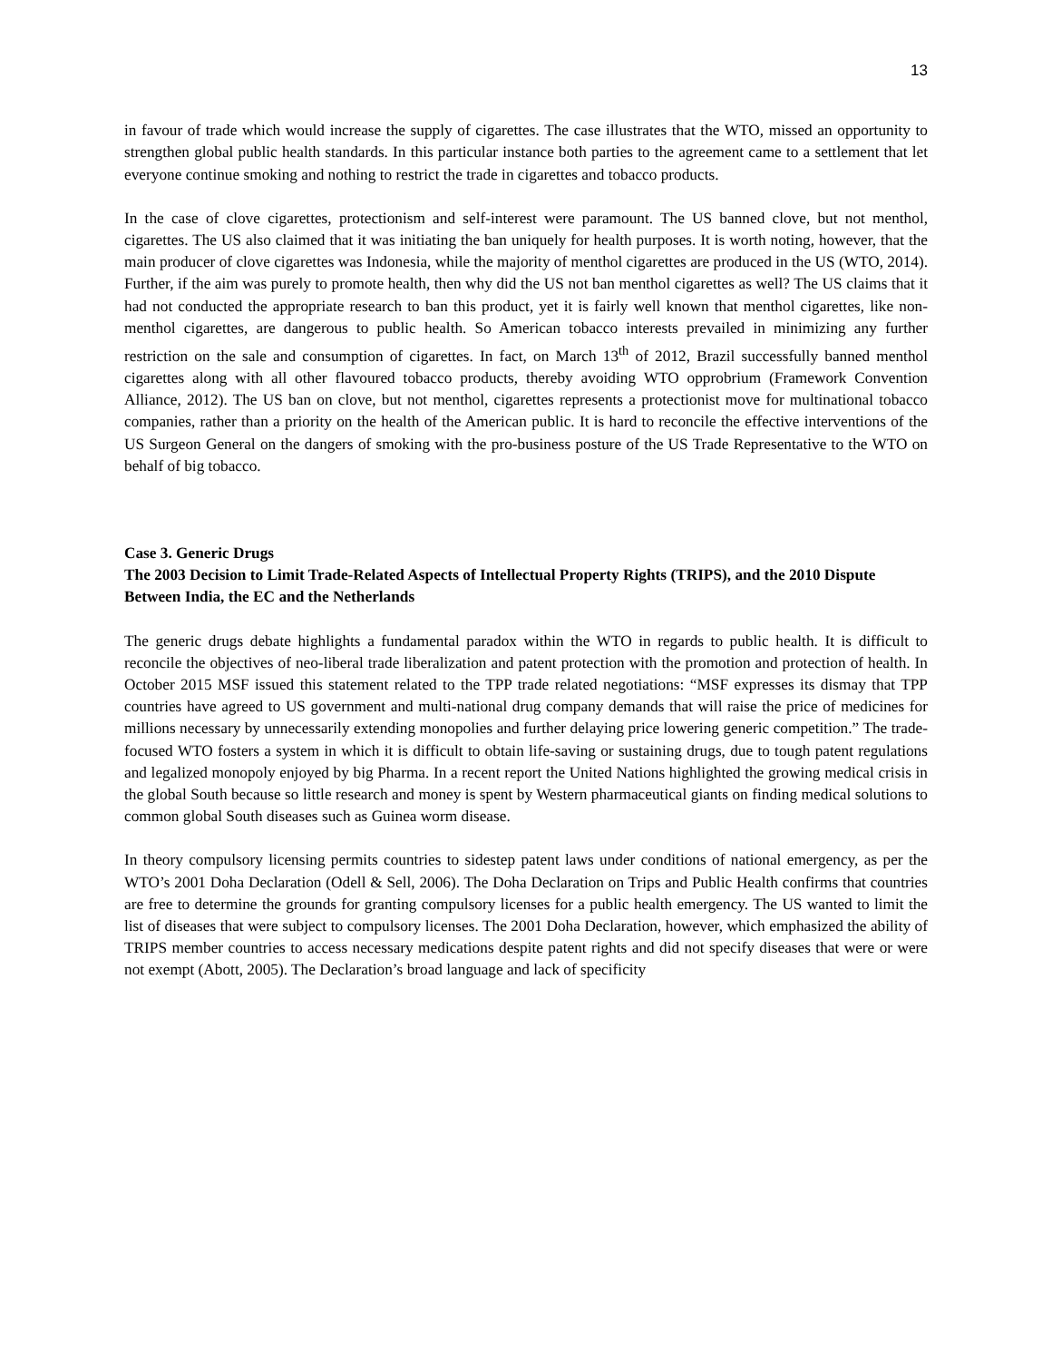13
in favour of trade which would increase the supply of cigarettes. The case illustrates that the WTO, missed an opportunity to strengthen global public health standards. In this particular instance both parties to the agreement came to a settlement that let everyone continue smoking and nothing to restrict the trade in cigarettes and tobacco products.
In the case of clove cigarettes, protectionism and self-interest were paramount. The US banned clove, but not menthol, cigarettes. The US also claimed that it was initiating the ban uniquely for health purposes. It is worth noting, however, that the main producer of clove cigarettes was Indonesia, while the majority of menthol cigarettes are produced in the US (WTO, 2014). Further, if the aim was purely to promote health, then why did the US not ban menthol cigarettes as well? The US claims that it had not conducted the appropriate research to ban this product, yet it is fairly well known that menthol cigarettes, like non-menthol cigarettes, are dangerous to public health. So American tobacco interests prevailed in minimizing any further restriction on the sale and consumption of cigarettes. In fact, on March 13<sup>th</sup> of 2012, Brazil successfully banned menthol cigarettes along with all other flavoured tobacco products, thereby avoiding WTO opprobrium (Framework Convention Alliance, 2012). The US ban on clove, but not menthol, cigarettes represents a protectionist move for multinational tobacco companies, rather than a priority on the health of the American public. It is hard to reconcile the effective interventions of the US Surgeon General on the dangers of smoking with the pro-business posture of the US Trade Representative to the WTO on behalf of big tobacco.
Case 3. Generic Drugs
The 2003 Decision to Limit Trade-Related Aspects of Intellectual Property Rights (TRIPS), and the 2010 Dispute Between India, the EC and the Netherlands
The generic drugs debate highlights a fundamental paradox within the WTO in regards to public health. It is difficult to reconcile the objectives of neo-liberal trade liberalization and patent protection with the promotion and protection of health. In October 2015 MSF issued this statement related to the TPP trade related negotiations: “MSF expresses its dismay that TPP countries have agreed to US government and multi-national drug company demands that will raise the price of medicines for millions necessary by unnecessarily extending monopolies and further delaying price lowering generic competition.” The trade-focused WTO fosters a system in which it is difficult to obtain life-saving or sustaining drugs, due to tough patent regulations and legalized monopoly enjoyed by big Pharma. In a recent report the United Nations highlighted the growing medical crisis in the global South because so little research and money is spent by Western pharmaceutical giants on finding medical solutions to common global South diseases such as Guinea worm disease.
In theory compulsory licensing permits countries to sidestep patent laws under conditions of national emergency, as per the WTO’s 2001 Doha Declaration (Odell & Sell, 2006). The Doha Declaration on Trips and Public Health confirms that countries are free to determine the grounds for granting compulsory licenses for a public health emergency. The US wanted to limit the list of diseases that were subject to compulsory licenses. The 2001 Doha Declaration, however, which emphasized the ability of TRIPS member countries to access necessary medications despite patent rights and did not specify diseases that were or were not exempt (Abott, 2005). The Declaration’s broad language and lack of specificity